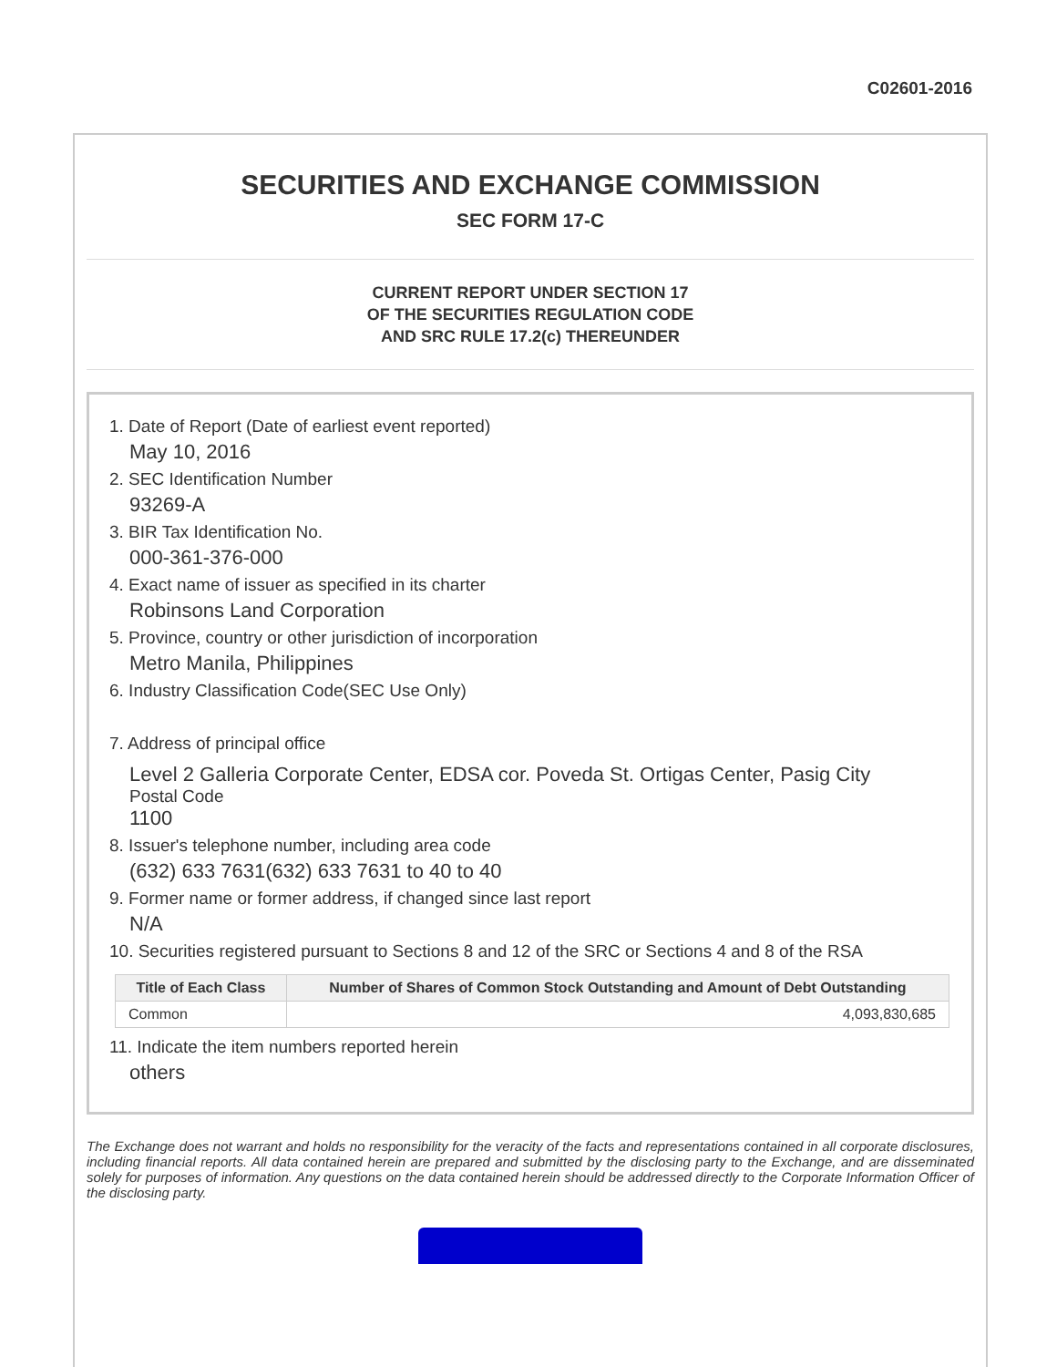C02601-2016
SECURITIES AND EXCHANGE COMMISSION
SEC FORM 17-C
CURRENT REPORT UNDER SECTION 17
OF THE SECURITIES REGULATION CODE
AND SRC RULE 17.2(c) THEREUNDER
1. Date of Report (Date of earliest event reported)
May 10, 2016
2. SEC Identification Number
93269-A
3. BIR Tax Identification No.
000-361-376-000
4. Exact name of issuer as specified in its charter
Robinsons Land Corporation
5. Province, country or other jurisdiction of incorporation
Metro Manila, Philippines
6. Industry Classification Code(SEC Use Only)
7. Address of principal office
Level 2 Galleria Corporate Center, EDSA cor. Poveda St. Ortigas Center, Pasig City
Postal Code
1100
8. Issuer's telephone number, including area code
(632) 633 7631(632) 633 7631 to 40 to 40
9. Former name or former address, if changed since last report
N/A
10. Securities registered pursuant to Sections 8 and 12 of the SRC or Sections 4 and 8 of the RSA
| Title of Each Class | Number of Shares of Common Stock Outstanding and Amount of Debt Outstanding |
| --- | --- |
| Common | 4,093,830,685 |
11. Indicate the item numbers reported herein
others
The Exchange does not warrant and holds no responsibility for the veracity of the facts and representations contained in all corporate disclosures, including financial reports. All data contained herein are prepared and submitted by the disclosing party to the Exchange, and are disseminated solely for purposes of information. Any questions on the data contained herein should be addressed directly to the Corporate Information Officer of the disclosing party.